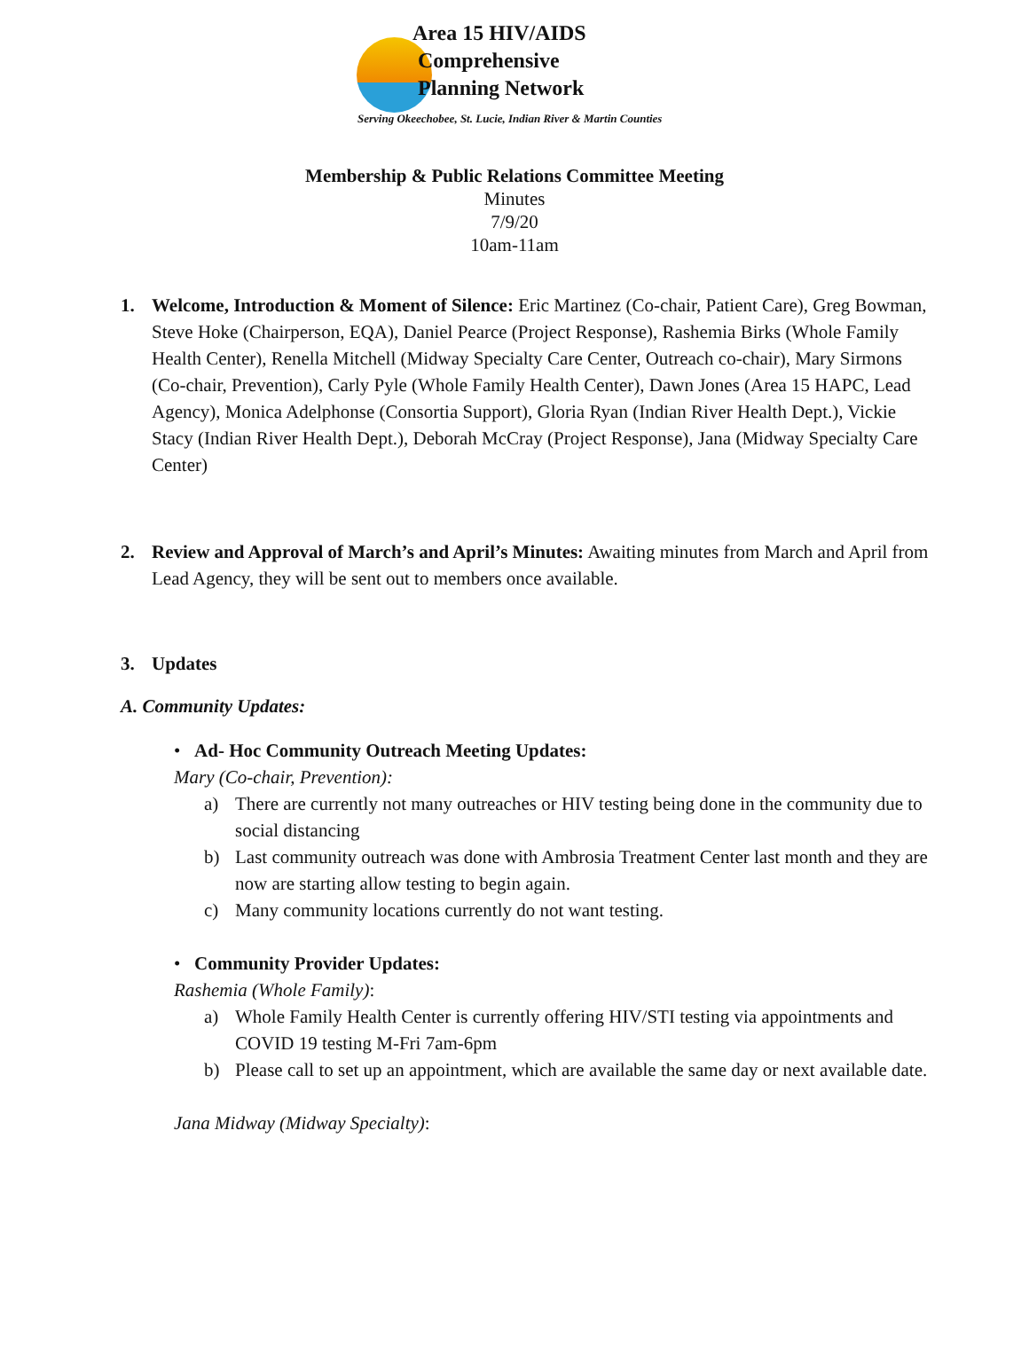Area 15 HIV/AIDS
Comprehensive
Planning Network
Serving Okeechobee, St. Lucie, Indian River & Martin Counties
Membership & Public Relations Committee Meeting
Minutes
7/9/20
10am-11am
1. Welcome, Introduction & Moment of Silence: Eric Martinez (Co-chair, Patient Care), Greg Bowman, Steve Hoke (Chairperson, EQA), Daniel Pearce (Project Response), Rashemia Birks (Whole Family Health Center), Renella Mitchell (Midway Specialty Care Center, Outreach co-chair), Mary Sirmons (Co-chair, Prevention), Carly Pyle (Whole Family Health Center), Dawn Jones (Area 15 HAPC, Lead Agency), Monica Adelphonse (Consortia Support), Gloria Ryan (Indian River Health Dept.), Vickie Stacy (Indian River Health Dept.), Deborah McCray (Project Response), Jana (Midway Specialty Care Center)
2. Review and Approval of March’s and April’s Minutes: Awaiting minutes from March and April from Lead Agency, they will be sent out to members once available.
3. Updates
A. Community Updates:
• Ad- Hoc Community Outreach Meeting Updates:
Mary (Co-chair, Prevention):
a) There are currently not many outreaches or HIV testing being done in the community due to social distancing
b) Last community outreach was done with Ambrosia Treatment Center last month and they are now are starting allow testing to begin again.
c) Many community locations currently do not want testing.
• Community Provider Updates:
Rashemia (Whole Family):
a) Whole Family Health Center is currently offering HIV/STI testing via appointments and COVID 19 testing M-Fri 7am-6pm
b) Please call to set up an appointment, which are available the same day or next available date.
Jana Midway (Midway Specialty):